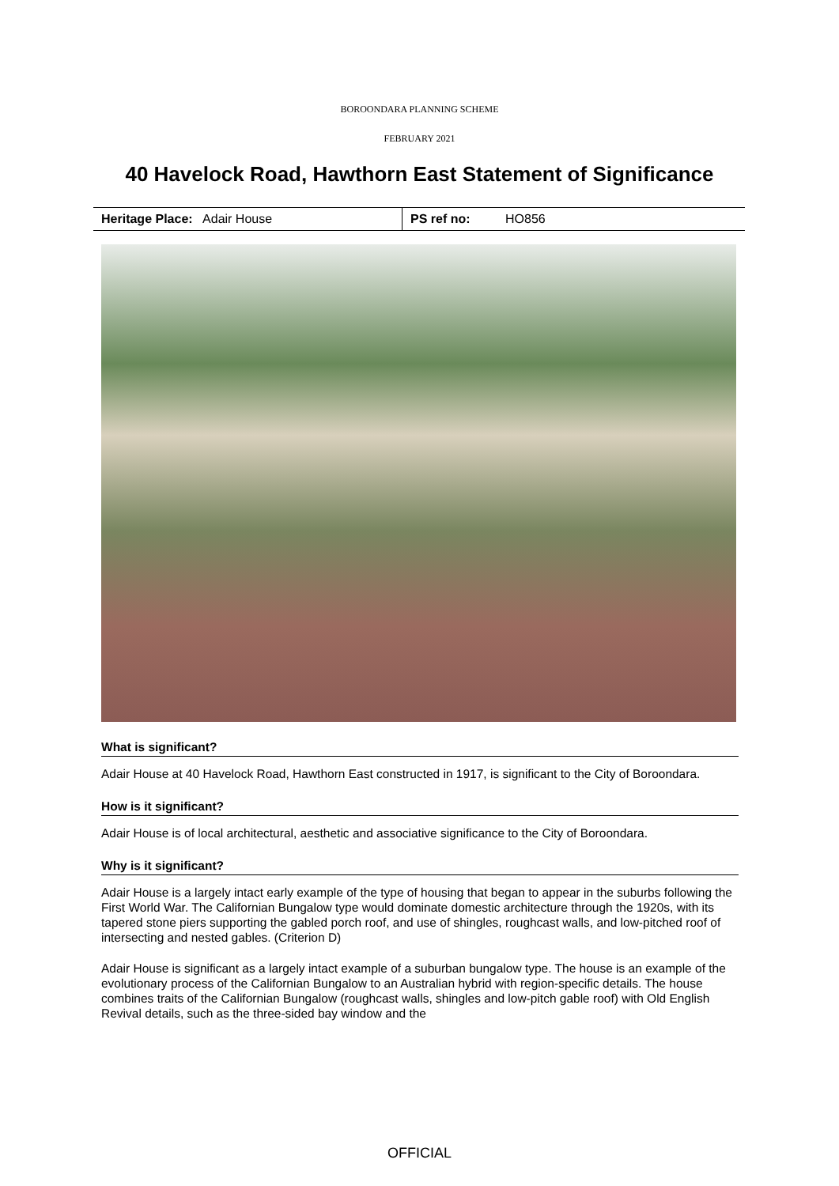BOROONDARA PLANNING SCHEME
FEBRUARY 2021
40 Havelock Road, Hawthorn East Statement of Significance
| Heritage Place: Adair House | PS ref no: HO856 |
What is significant?
Adair House at 40 Havelock Road, Hawthorn East constructed in 1917, is significant to the City of Boroondara.
How is it significant?
Adair House is of local architectural, aesthetic and associative significance to the City of Boroondara.
Why is it significant?
Adair House is a largely intact early example of the type of housing that began to appear in the suburbs following the First World War. The Californian Bungalow type would dominate domestic architecture through the 1920s, with its tapered stone piers supporting the gabled porch roof, and use of shingles, roughcast walls, and low-pitched roof of intersecting and nested gables. (Criterion D)
Adair House is significant as a largely intact example of a suburban bungalow type. The house is an example of the evolutionary process of the Californian Bungalow to an Australian hybrid with region-specific details. The house combines traits of the Californian Bungalow (roughcast walls, shingles and low-pitch gable roof) with Old English Revival details, such as the three-sided bay window and the
OFFICIAL